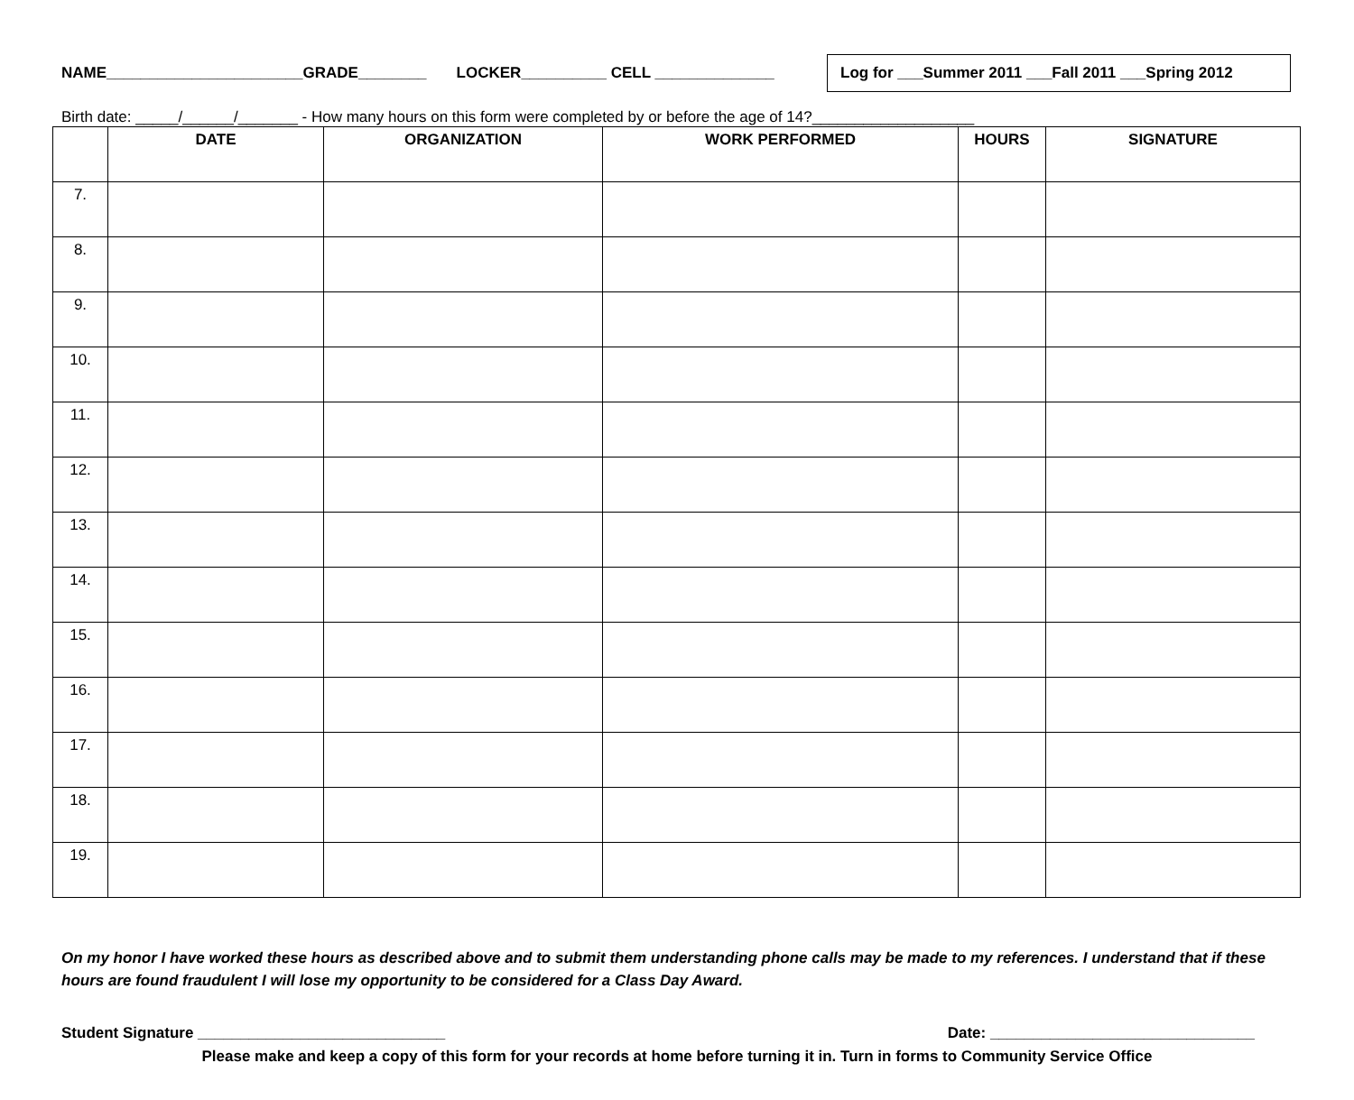NAME_______________________GRADE________ LOCKER__________ CELL ______________
Log for ___Summer 2011 ___Fall 2011 ___Spring 2012
Birth date: _____/______/_______ - How many hours on this form were completed by or before the age of 14?___________________
| | DATE | ORGANIZATION | WORK PERFORMED | HOURS | SIGNATURE |
| --- | --- | --- | --- | --- | --- |
| 7. | | | | | |
| 8. | | | | | |
| 9. | | | | | |
| 10. | | | | | |
| 11. | | | | | |
| 12. | | | | | |
| 13. | | | | | |
| 14. | | | | | |
| 15. | | | | | |
| 16. | | | | | |
| 17. | | | | | |
| 18. | | | | | |
| 19. | | | | | |
On my honor I have worked these hours as described above and to submit them understanding phone calls may be made to my references. I understand that if these hours are found fraudulent I will lose my opportunity to be considered for a Class Day Award.
Student Signature _____________________________ Date: _______________________________
Please make and keep a copy of this form for your records at home before turning it in. Turn in forms to Community Service Office